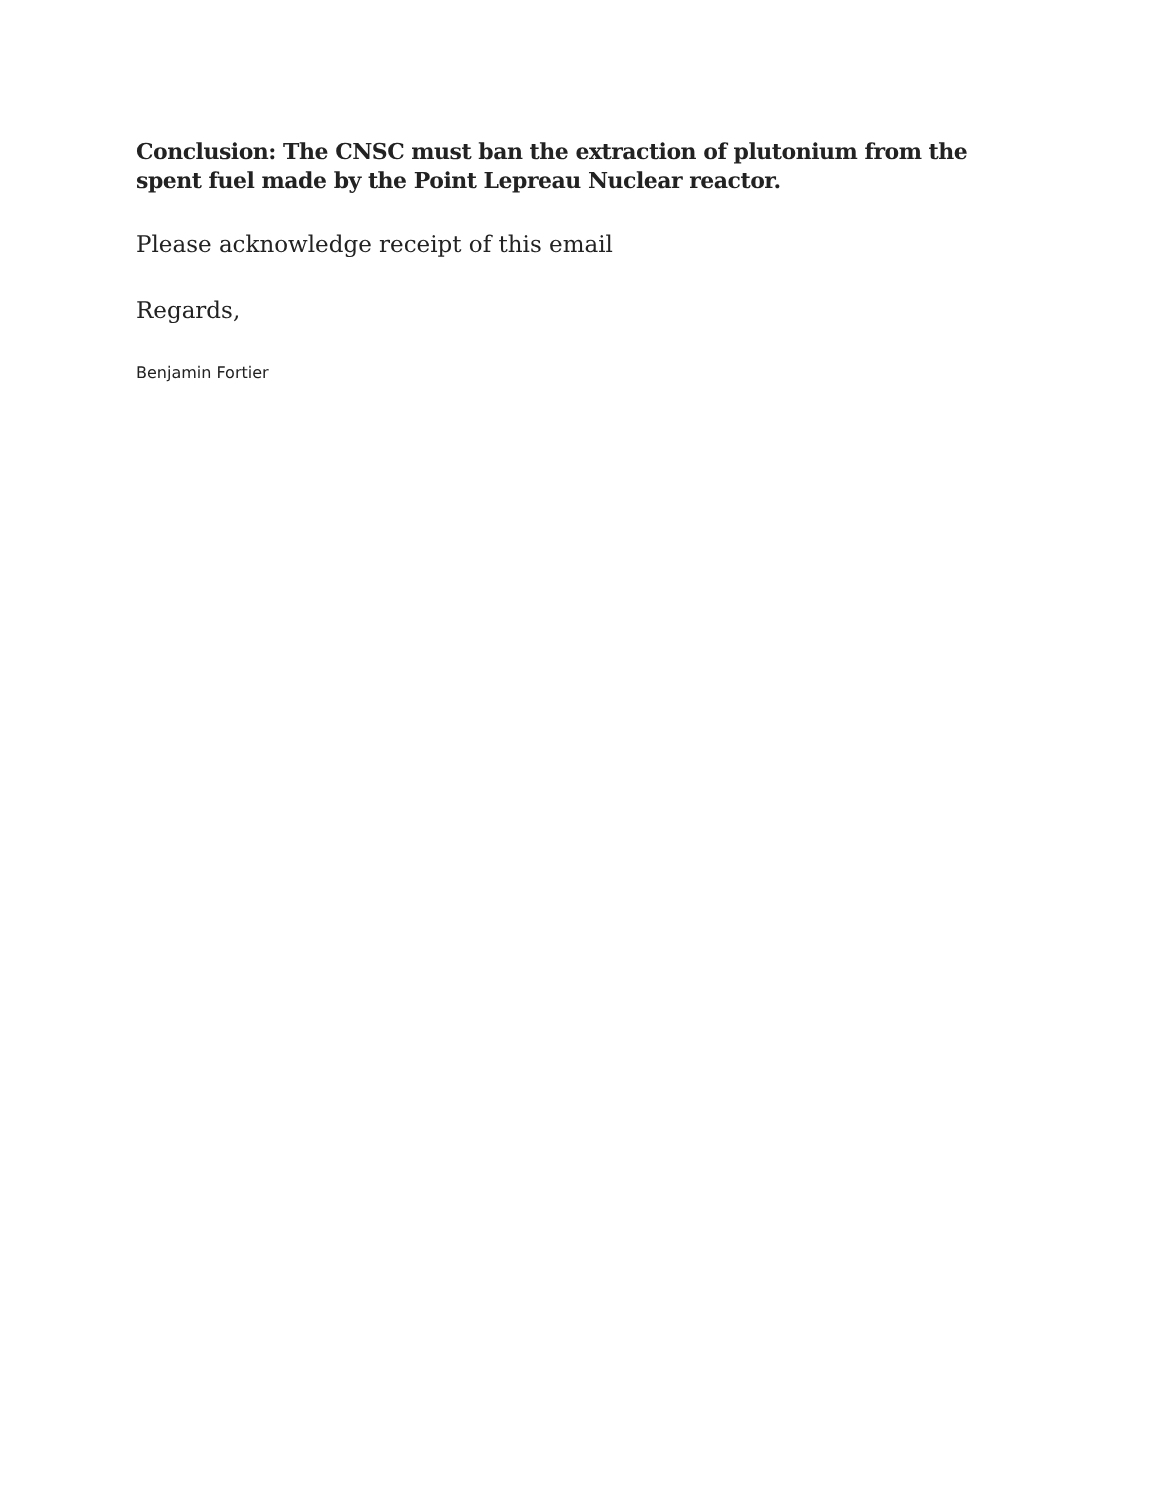Conclusion: The CNSC must ban the extraction of plutonium from the spent fuel made by the Point Lepreau Nuclear reactor.
Please acknowledge receipt of this email
Regards,
Benjamin Fortier